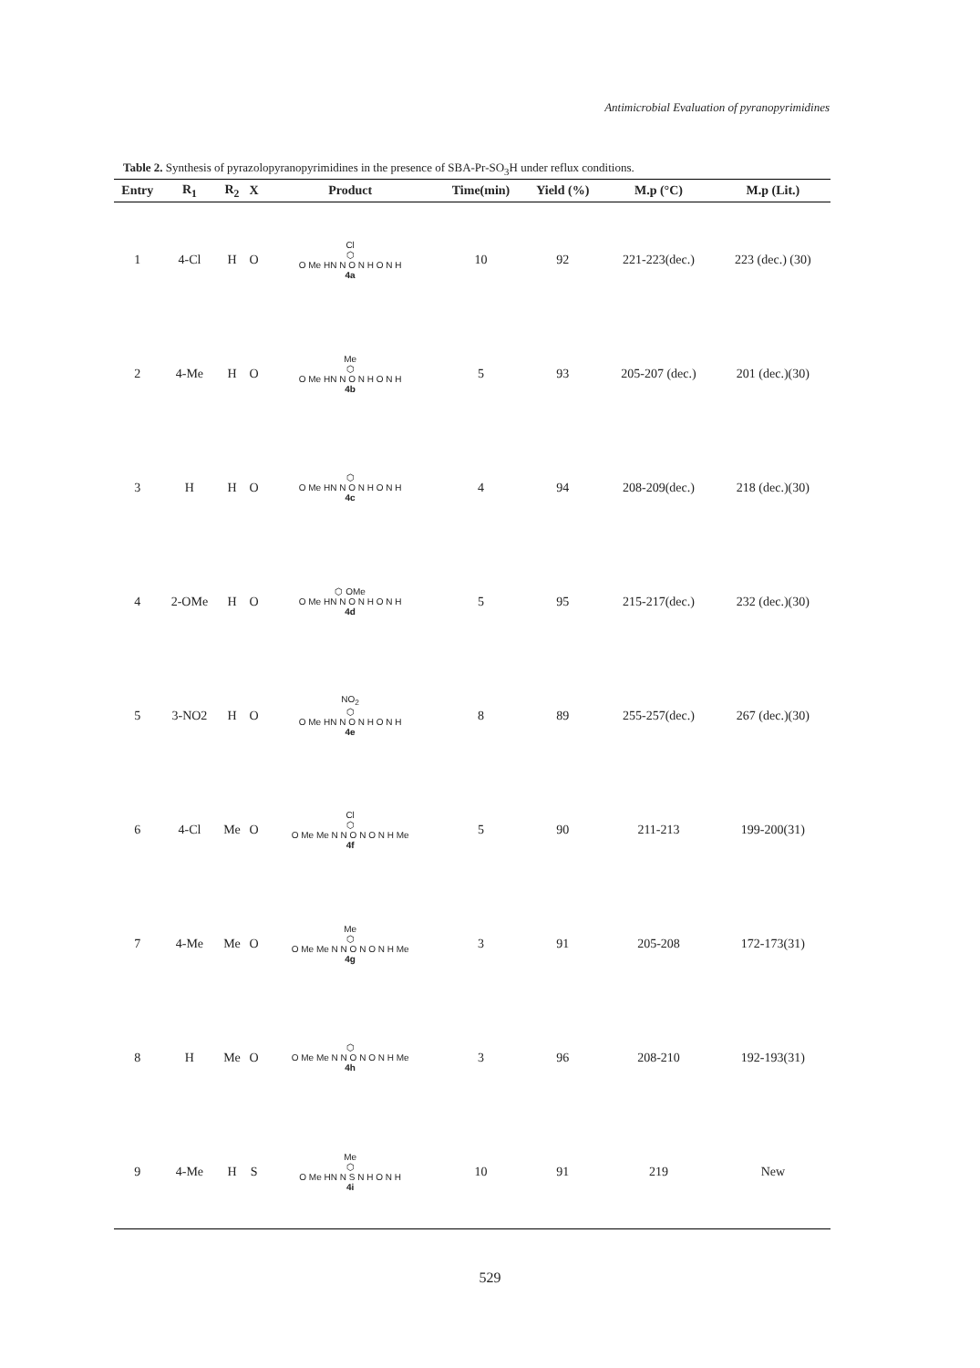Antimicrobial Evaluation of pyranopyrimidines
Table 2. Synthesis of pyrazolopyranopyrimidines in the presence of SBA-Pr-SO<sub>3</sub>H under reflux conditions.
| Entry | R<sub>1</sub> | R<sub>2</sub> | X | Product | Time(min) | Yield (%) | M.p (°C) | M.p (Lit.) |
| --- | --- | --- | --- | --- | --- | --- | --- | --- |
| 1 | 4-Cl | H | O | Cl ⬡ O Me HN N O N H O N H 4a | 10 | 92 | 221-223(dec.) | 223 (dec.) (30) |
| 2 | 4-Me | H | O | Me ⬡ O Me HN N O N H O N H 4b | 5 | 93 | 205-207 (dec.) | 201 (dec.)(30) |
| 3 | H | H | O | ⬡ O Me HN N O N H O N H 4c | 4 | 94 | 208-209(dec.) | 218 (dec.)(30) |
| 4 | 2-OMe | H | O | ⬡ OMe O Me HN N O N H O N H 4d | 5 | 95 | 215-217(dec.) | 232 (dec.)(30) |
| 5 | 3-NO2 | H | O | NO<sub>2</sub> ⬡ O Me HN N O N H O N H 4e | 8 | 89 | 255-257(dec.) | 267 (dec.)(30) |
| 6 | 4-Cl | Me | O | Cl ⬡ O Me Me N N O N O N H Me 4f | 5 | 90 | 211-213 | 199-200(31) |
| 7 | 4-Me | Me | O | Me ⬡ O Me Me N N O N O N H Me 4g | 3 | 91 | 205-208 | 172-173(31) |
| 8 | H | Me | O | ⬡ O Me Me N N O N O N H Me 4h | 3 | 96 | 208-210 | 192-193(31) |
| 9 | 4-Me | H | S | Me ⬡ O Me HN N S N H O N H 4i | 10 | 91 | 219 | New |
529